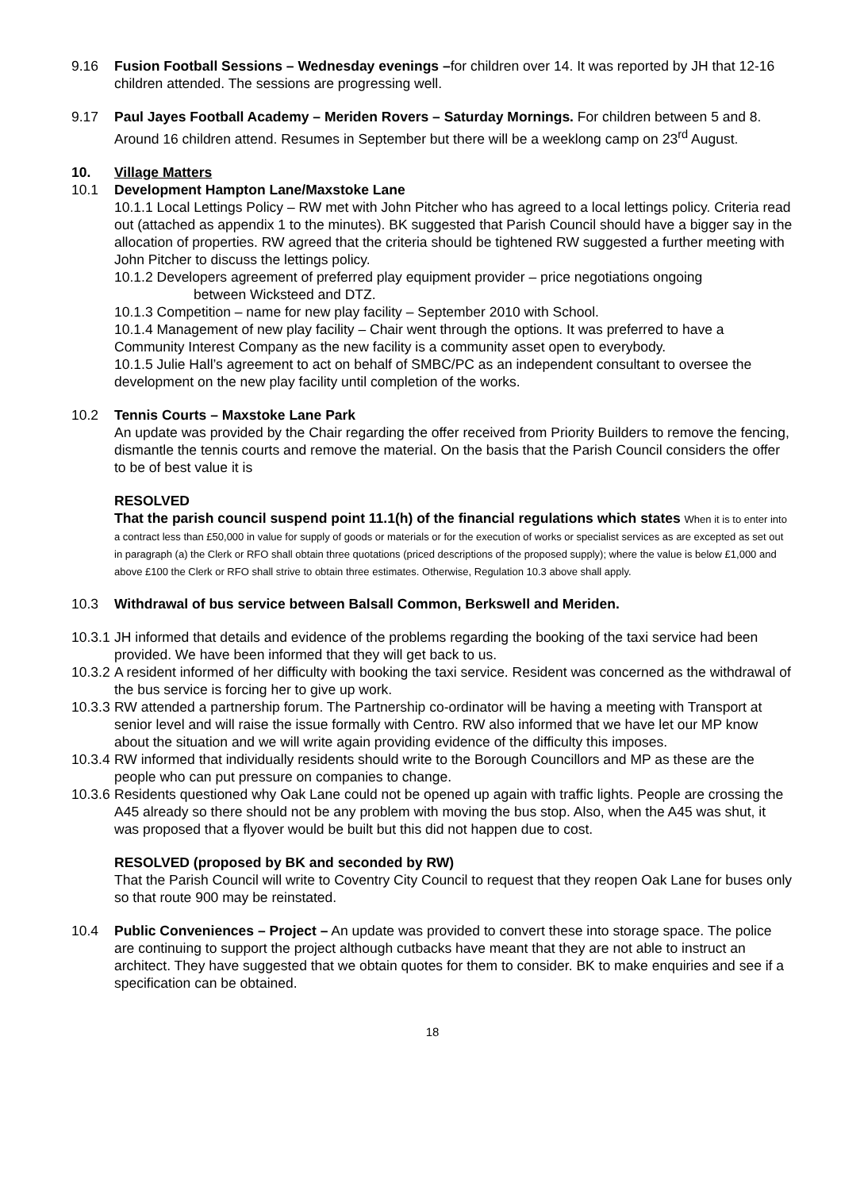9.16 Fusion Football Sessions – Wednesday evenings –for children over 14. It was reported by JH that 12-16 children attended. The sessions are progressing well.
9.17 Paul Jayes Football Academy – Meriden Rovers – Saturday Mornings. For children between 5 and 8. Around 16 children attend. Resumes in September but there will be a weeklong camp on 23<sup>rd</sup> August.
10. Village Matters
10.1 Development Hampton Lane/Maxstoke Lane
10.1.1 Local Lettings Policy – RW met with John Pitcher who has agreed to a local lettings policy. Criteria read out (attached as appendix 1 to the minutes). BK suggested that Parish Council should have a bigger say in the allocation of properties. RW agreed that the criteria should be tightened RW suggested a further meeting with John Pitcher to discuss the lettings policy.
10.1.2 Developers agreement of preferred play equipment provider – price negotiations ongoing
between Wicksteed and DTZ.
10.1.3 Competition – name for new play facility – September 2010 with School.
10.1.4 Management of new play facility – Chair went through the options. It was preferred to have a Community Interest Company as the new facility is a community asset open to everybody.
10.1.5 Julie Hall’s agreement to act on behalf of SMBC/PC as an independent consultant to oversee the development on the new play facility until completion of the works.
10.2 Tennis Courts – Maxstoke Lane Park
An update was provided by the Chair regarding the offer received from Priority Builders to remove the fencing, dismantle the tennis courts and remove the material. On the basis that the Parish Council considers the offer to be of best value it is
RESOLVED
That the parish council suspend point 11.1(h) of the financial regulations which states When it is to enter into a contract less than £50,000 in value for supply of goods or materials or for the execution of works or specialist services as are excepted as set out in paragraph (a) the Clerk or RFO shall obtain three quotations (priced descriptions of the proposed supply); where the value is below £1,000 and above £100 the Clerk or RFO shall strive to obtain three estimates. Otherwise, Regulation 10.3 above shall apply.
10.3 Withdrawal of bus service between Balsall Common, Berkswell and Meriden.
10.3.1
JH informed that details and evidence of the problems regarding the booking of the taxi service had been provided. We have been informed that they will get back to us.
10.3.2
A resident informed of her difficulty with booking the taxi service. Resident was concerned as the withdrawal of the bus service is forcing her to give up work.
10.3.3
RW attended a partnership forum. The Partnership co-ordinator will be having a meeting with Transport at senior level and will raise the issue formally with Centro. RW also informed that we have let our MP know about the situation and we will write again providing evidence of the difficulty this imposes.
10.3.4
RW informed that individually residents should write to the Borough Councillors and MP as these are the people who can put pressure on companies to change.
10.3.6
Residents questioned why Oak Lane could not be opened up again with traffic lights. People are crossing the A45 already so there should not be any problem with moving the bus stop. Also, when the A45 was shut, it was proposed that a flyover would be built but this did not happen due to cost.
RESOLVED (proposed by BK and seconded by RW)
That the Parish Council will write to Coventry City Council to request that they reopen Oak Lane for buses only so that route 900 may be reinstated.
10.4 Public Conveniences – Project – An update was provided to convert these into storage space. The police are continuing to support the project although cutbacks have meant that they are not able to instruct an architect. They have suggested that we obtain quotes for them to consider. BK to make enquiries and see if a specification can be obtained.
18